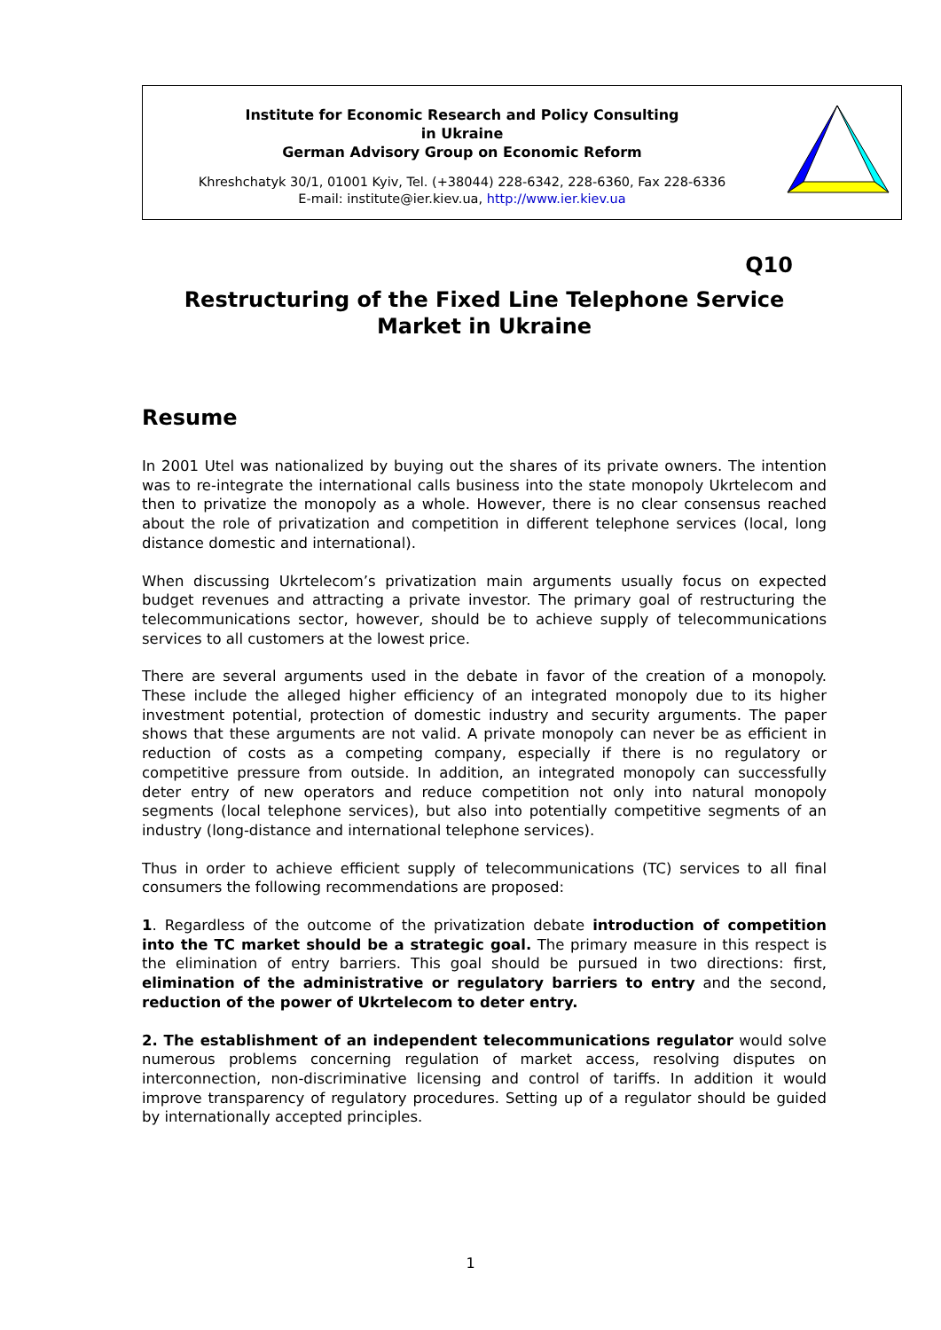Institute for Economic Research and Policy Consulting
in Ukraine
German Advisory Group on Economic Reform
Khreshchatyk 30/1, 01001 Kyiv, Tel. (+38044) 228-6342, 228-6360, Fax 228-6336
E-mail: institute@ier.kiev.ua, http://www.ier.kiev.ua
Q10
Restructuring of the Fixed Line Telephone Service Market in Ukraine
Resume
In 2001 Utel was nationalized by buying out the shares of its private owners. The intention was to re-integrate the international calls business into the state monopoly Ukrtelecom and then to privatize the monopoly as a whole. However, there is no clear consensus reached about the role of privatization and competition in different telephone services (local, long distance domestic and international).
When discussing Ukrtelecom’s privatization main arguments usually focus on expected budget revenues and attracting a private investor. The primary goal of restructuring the telecommunications sector, however, should be to achieve supply of telecommunications services to all customers at the lowest price.
There are several arguments used in the debate in favor of the creation of a monopoly. These include the alleged higher efficiency of an integrated monopoly due to its higher investment potential, protection of domestic industry and security arguments. The paper shows that these arguments are not valid. A private monopoly can never be as efficient in reduction of costs as a competing company, especially if there is no regulatory or competitive pressure from outside. In addition, an integrated monopoly can successfully deter entry of new operators and reduce competition not only into natural monopoly segments (local telephone services), but also into potentially competitive segments of an industry (long-distance and international telephone services).
Thus in order to achieve efficient supply of telecommunications (TC) services to all final consumers the following recommendations are proposed:
1. Regardless of the outcome of the privatization debate introduction of competition into the TC market should be a strategic goal. The primary measure in this respect is the elimination of entry barriers. This goal should be pursued in two directions: first, elimination of the administrative or regulatory barriers to entry and the second, reduction of the power of Ukrtelecom to deter entry.
2. The establishment of an independent telecommunications regulator would solve numerous problems concerning regulation of market access, resolving disputes on interconnection, non-discriminative licensing and control of tariffs. In addition it would improve transparency of regulatory procedures. Setting up of a regulator should be guided by internationally accepted principles.
1